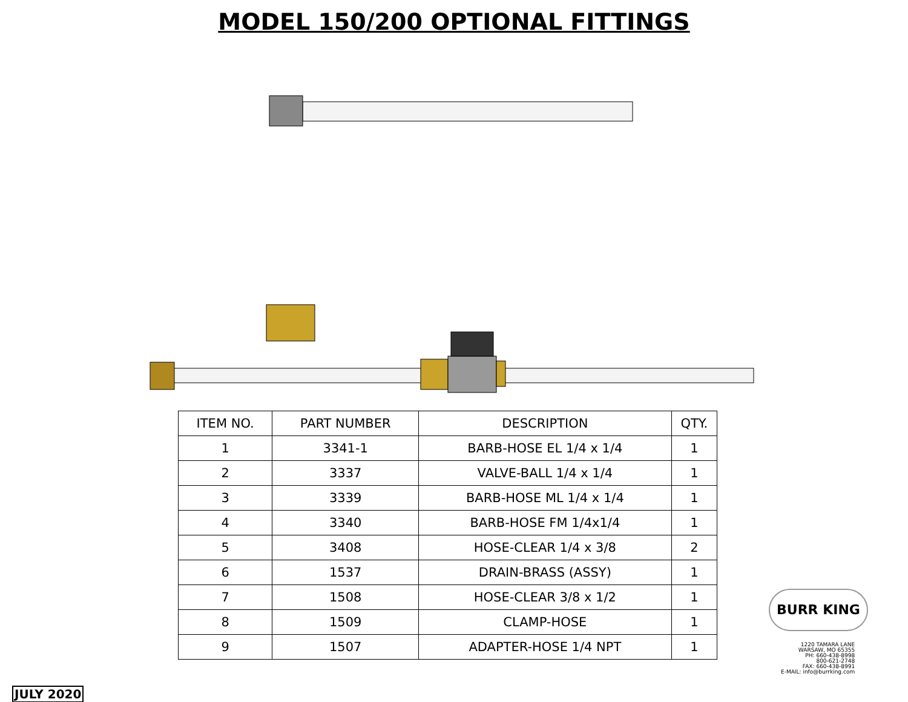MODEL 150/200 OPTIONAL FITTINGS
| ITEM NO. | PART NUMBER | DESCRIPTION | QTY. |
| --- | --- | --- | --- |
| 1 | 3341-1 | BARB-HOSE EL 1/4 x 1/4 | 1 |
| 2 | 3337 | VALVE-BALL 1/4 x 1/4 | 1 |
| 3 | 3339 | BARB-HOSE ML 1/4 x 1/4 | 1 |
| 4 | 3340 | BARB-HOSE FM 1/4x1/4 | 1 |
| 5 | 3408 | HOSE-CLEAR 1/4 x 3/8 | 2 |
| 6 | 1537 | DRAIN-BRASS (ASSY) | 1 |
| 7 | 1508 | HOSE-CLEAR 3/8 x 1/2 | 1 |
| 8 | 1509 | CLAMP-HOSE | 1 |
| 9 | 1507 | ADAPTER-HOSE 1/4 NPT | 1 |
BURR KING
1220 TAMARA LANE
WARSAW, MO 65355
PH: 660-438-8998
800-621-2748
FAX: 660-438-8991
E-MAIL: info@burrking.com
JULY 2020